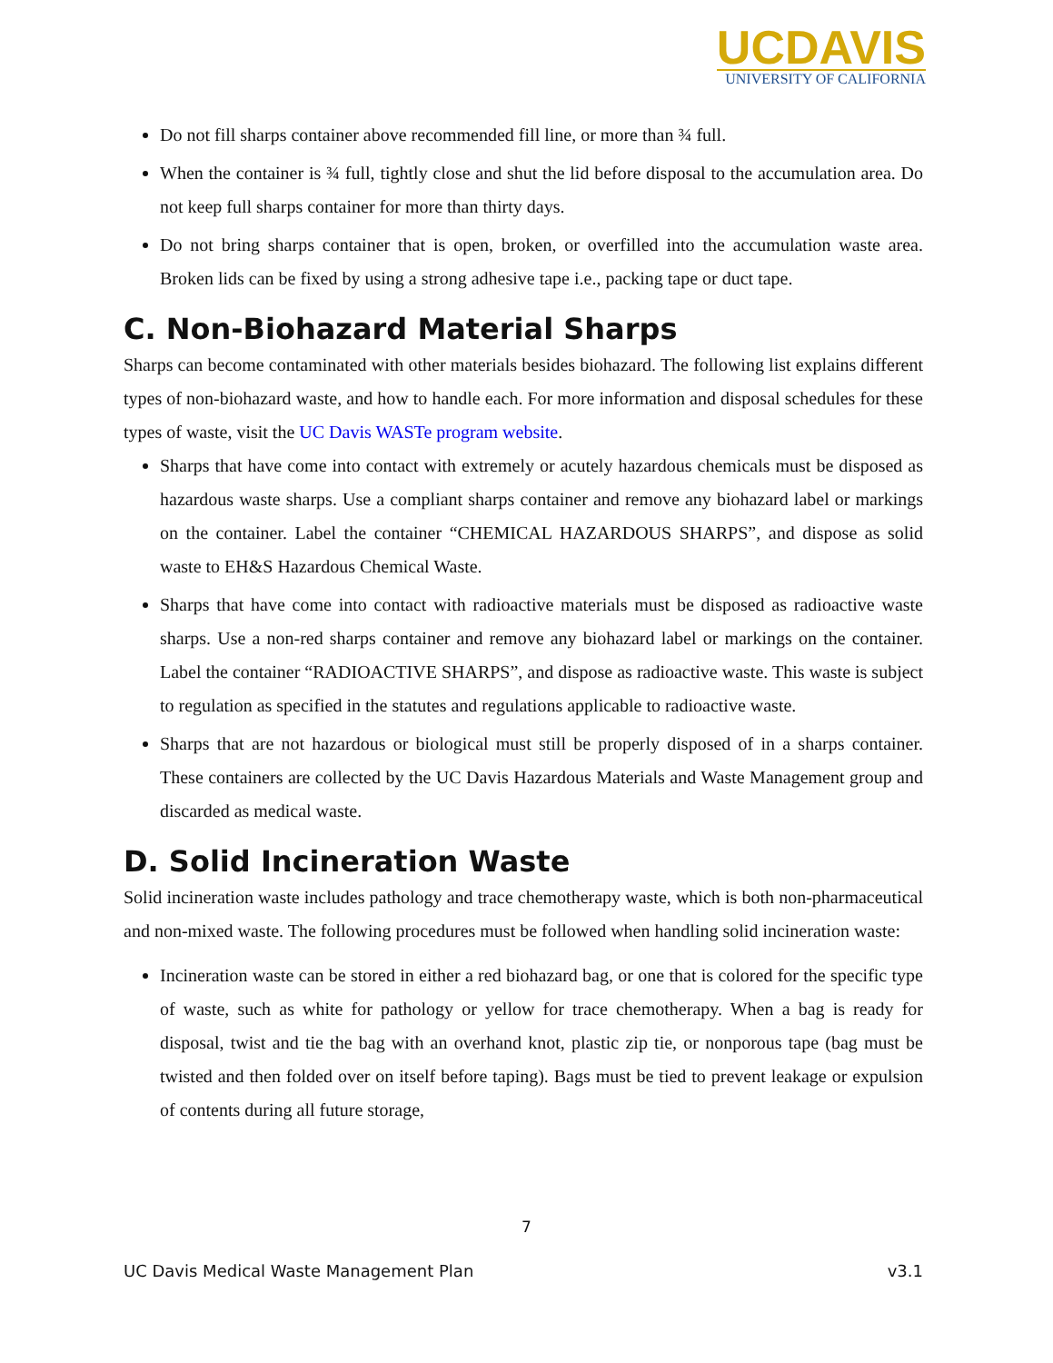UCDAVIS
UNIVERSITY OF CALIFORNIA
Do not fill sharps container above recommended fill line, or more than ¾ full.
When the container is ¾ full, tightly close and shut the lid before disposal to the accumulation area. Do not keep full sharps container for more than thirty days.
Do not bring sharps container that is open, broken, or overfilled into the accumulation waste area. Broken lids can be fixed by using a strong adhesive tape i.e., packing tape or duct tape.
C. Non-Biohazard Material Sharps
Sharps can become contaminated with other materials besides biohazard. The following list explains different types of non-biohazard waste, and how to handle each. For more information and disposal schedules for these types of waste, visit the UC Davis WASTe program website.
Sharps that have come into contact with extremely or acutely hazardous chemicals must be disposed as hazardous waste sharps. Use a compliant sharps container and remove any biohazard label or markings on the container. Label the container “CHEMICAL HAZARDOUS SHARPS”, and dispose as solid waste to EH&S Hazardous Chemical Waste.
Sharps that have come into contact with radioactive materials must be disposed as radioactive waste sharps. Use a non-red sharps container and remove any biohazard label or markings on the container. Label the container “RADIOACTIVE SHARPS”, and dispose as radioactive waste. This waste is subject to regulation as specified in the statutes and regulations applicable to radioactive waste.
Sharps that are not hazardous or biological must still be properly disposed of in a sharps container. These containers are collected by the UC Davis Hazardous Materials and Waste Management group and discarded as medical waste.
D. Solid Incineration Waste
Solid incineration waste includes pathology and trace chemotherapy waste, which is both non-pharmaceutical and non-mixed waste. The following procedures must be followed when handling solid incineration waste:
Incineration waste can be stored in either a red biohazard bag, or one that is colored for the specific type of waste, such as white for pathology or yellow for trace chemotherapy. When a bag is ready for disposal, twist and tie the bag with an overhand knot, plastic zip tie, or nonporous tape (bag must be twisted and then folded over on itself before taping). Bags must be tied to prevent leakage or expulsion of contents during all future storage,
7
UC Davis Medical Waste Management Plan v3.1